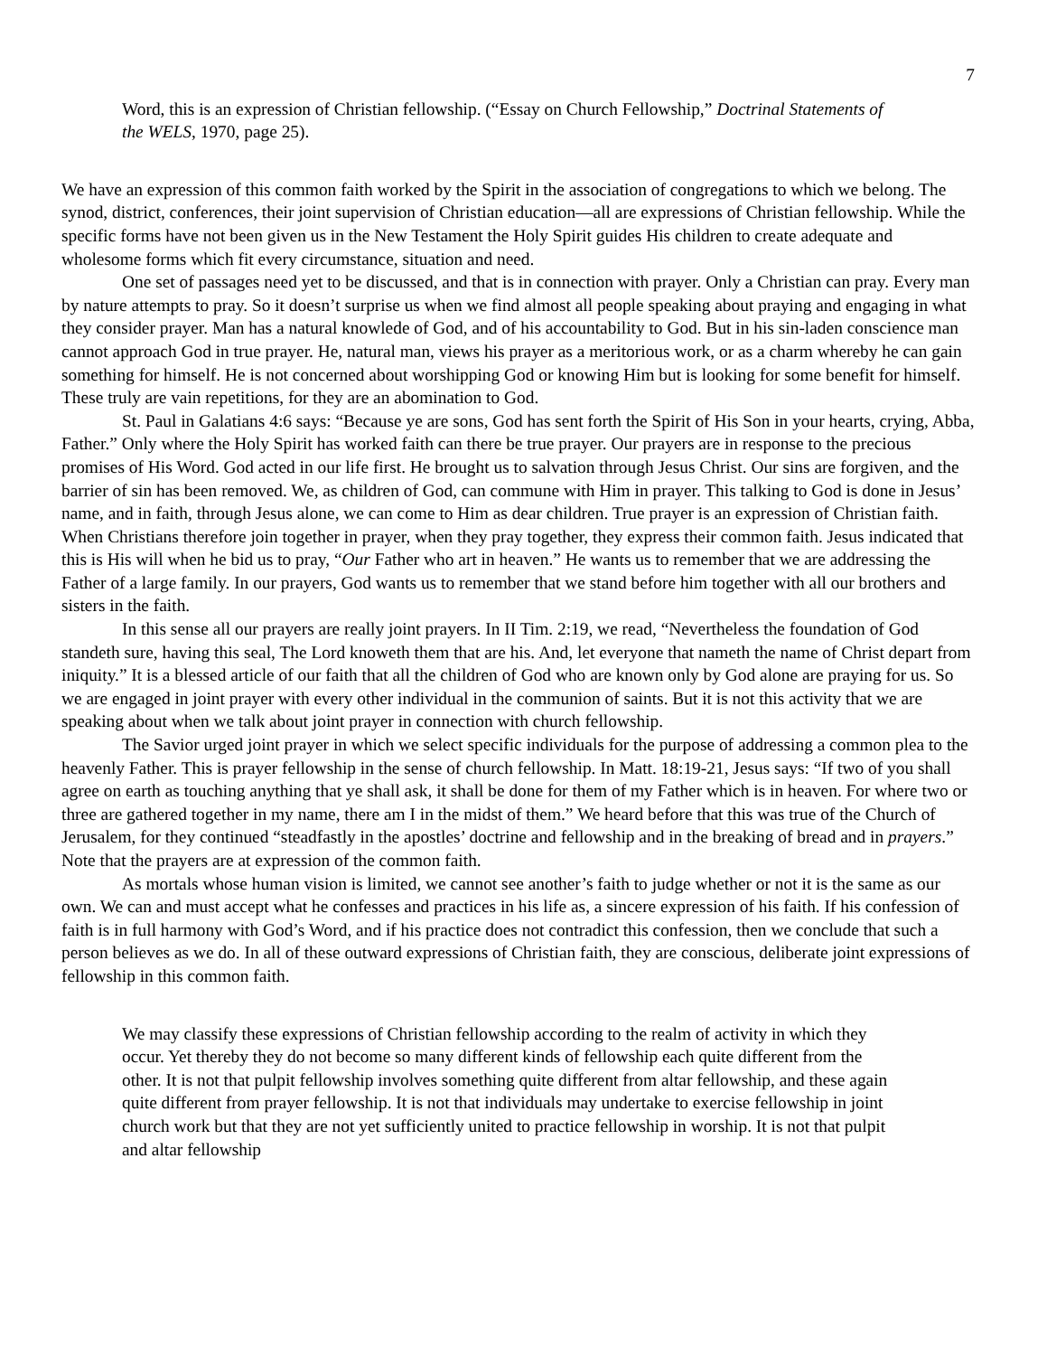7
Word, this is an expression of Christian fellowship. (“Essay on Church Fellowship,” Doctrinal Statements of the WELS, 1970, page 25).
We have an expression of this common faith worked by the Spirit in the association of congregations to which we belong. The synod, district, conferences, their joint supervision of Christian education—all are expressions of Christian fellowship. While the specific forms have not been given us in the New Testament the Holy Spirit guides His children to create adequate and wholesome forms which fit every circumstance, situation and need.
One set of passages need yet to be discussed, and that is in connection with prayer. Only a Christian can pray. Every man by nature attempts to pray. So it doesn’t surprise us when we find almost all people speaking about praying and engaging in what they consider prayer. Man has a natural knowlede of God, and of his accountability to God. But in his sin-laden conscience man cannot approach God in true prayer. He, natural man, views his prayer as a meritorious work, or as a charm whereby he can gain something for himself. He is not concerned about worshipping God or knowing Him but is looking for some benefit for himself. These truly are vain repetitions, for they are an abomination to God.
St. Paul in Galatians 4:6 says: “Because ye are sons, God has sent forth the Spirit of His Son in your hearts, crying, Abba, Father.” Only where the Holy Spirit has worked faith can there be true prayer. Our prayers are in response to the precious promises of His Word. God acted in our life first. He brought us to salvation through Jesus Christ. Our sins are forgiven, and the barrier of sin has been removed. We, as children of God, can commune with Him in prayer. This talking to God is done in Jesus’ name, and in faith, through Jesus alone, we can come to Him as dear children. True prayer is an expression of Christian faith. When Christians therefore join together in prayer, when they pray together, they express their common faith. Jesus indicated that this is His will when he bid us to pray, “Our Father who art in heaven.” He wants us to remember that we are addressing the Father of a large family. In our prayers, God wants us to remember that we stand before him together with all our brothers and sisters in the faith.
In this sense all our prayers are really joint prayers. In II Tim. 2:19, we read, “Nevertheless the foundation of God standeth sure, having this seal, The Lord knoweth them that are his. And, let everyone that nameth the name of Christ depart from iniquity.” It is a blessed article of our faith that all the children of God who are known only by God alone are praying for us. So we are engaged in joint prayer with every other individual in the communion of saints. But it is not this activity that we are speaking about when we talk about joint prayer in connection with church fellowship.
The Savior urged joint prayer in which we select specific individuals for the purpose of addressing a common plea to the heavenly Father. This is prayer fellowship in the sense of church fellowship. In Matt. 18:19-21, Jesus says: “If two of you shall agree on earth as touching anything that ye shall ask, it shall be done for them of my Father which is in heaven. For where two or three are gathered together in my name, there am I in the midst of them.” We heard before that this was true of the Church of Jerusalem, for they continued “steadfastly in the apostles’ doctrine and fellowship and in the breaking of bread and in prayers.” Note that the prayers are at expression of the common faith.
As mortals whose human vision is limited, we cannot see another’s faith to judge whether or not it is the same as our own. We can and must accept what he confesses and practices in his life as, a sincere expression of his faith. If his confession of faith is in full harmony with God’s Word, and if his practice does not contradict this confession, then we conclude that such a person believes as we do. In all of these outward expressions of Christian faith, they are conscious, deliberate joint expressions of fellowship in this common faith.
We may classify these expressions of Christian fellowship according to the realm of activity in which they occur. Yet thereby they do not become so many different kinds of fellowship each quite different from the other. It is not that pulpit fellowship involves something quite different from altar fellowship, and these again quite different from prayer fellowship. It is not that individuals may undertake to exercise fellowship in joint church work but that they are not yet sufficiently united to practice fellowship in worship. It is not that pulpit and altar fellowship